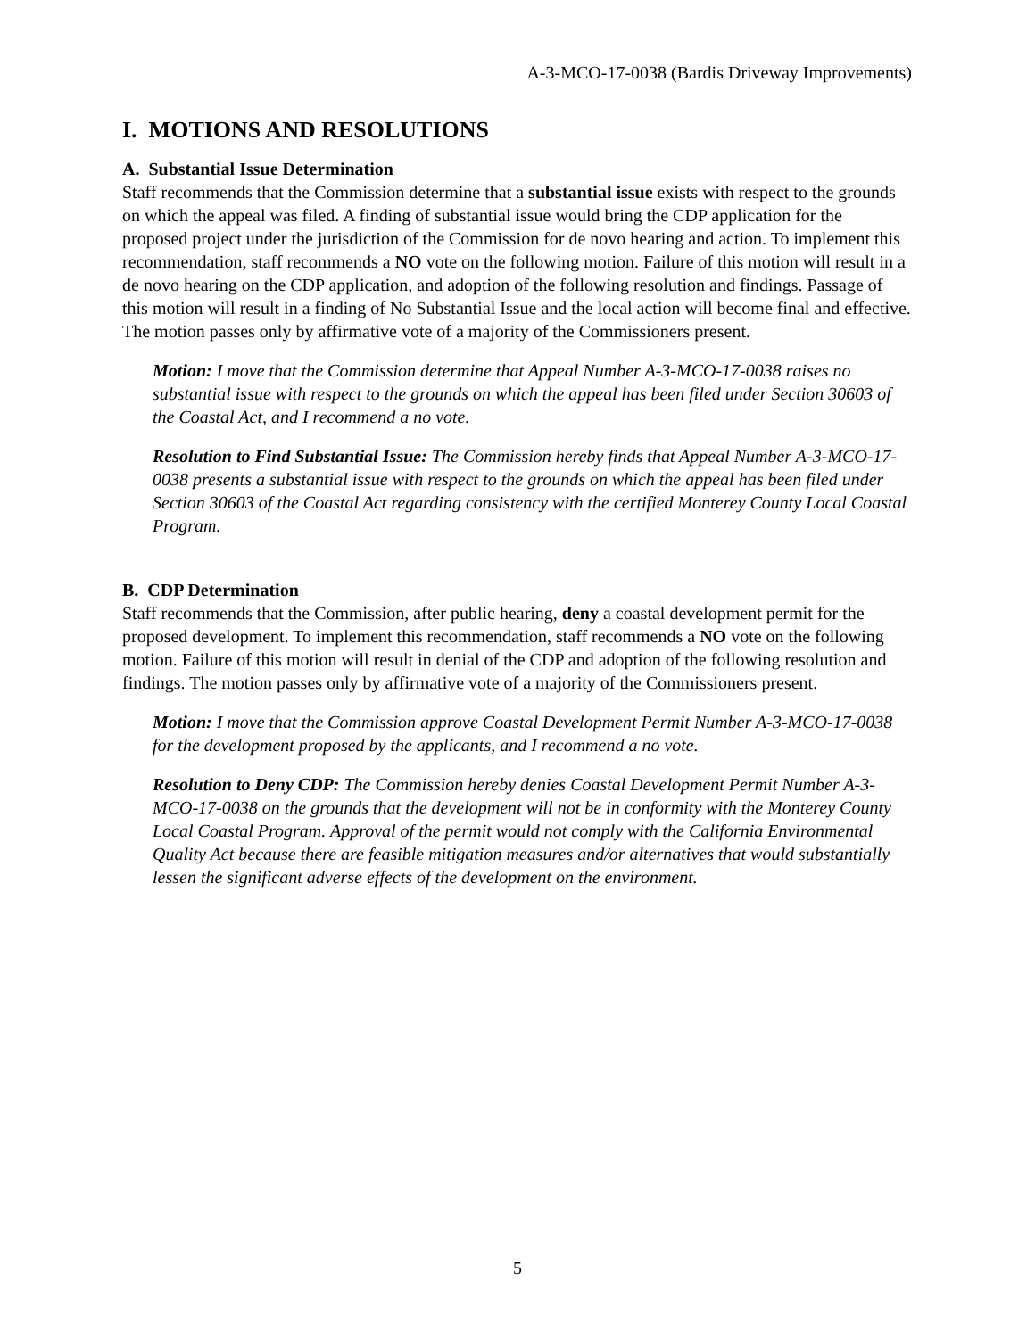A-3-MCO-17-0038 (Bardis Driveway Improvements)
I. MOTIONS AND RESOLUTIONS
A. Substantial Issue Determination
Staff recommends that the Commission determine that a substantial issue exists with respect to the grounds on which the appeal was filed. A finding of substantial issue would bring the CDP application for the proposed project under the jurisdiction of the Commission for de novo hearing and action. To implement this recommendation, staff recommends a NO vote on the following motion. Failure of this motion will result in a de novo hearing on the CDP application, and adoption of the following resolution and findings. Passage of this motion will result in a finding of No Substantial Issue and the local action will become final and effective. The motion passes only by affirmative vote of a majority of the Commissioners present.
Motion: I move that the Commission determine that Appeal Number A-3-MCO-17-0038 raises no substantial issue with respect to the grounds on which the appeal has been filed under Section 30603 of the Coastal Act, and I recommend a no vote.
Resolution to Find Substantial Issue: The Commission hereby finds that Appeal Number A-3-MCO-17-0038 presents a substantial issue with respect to the grounds on which the appeal has been filed under Section 30603 of the Coastal Act regarding consistency with the certified Monterey County Local Coastal Program.
B. CDP Determination
Staff recommends that the Commission, after public hearing, deny a coastal development permit for the proposed development. To implement this recommendation, staff recommends a NO vote on the following motion. Failure of this motion will result in denial of the CDP and adoption of the following resolution and findings. The motion passes only by affirmative vote of a majority of the Commissioners present.
Motion: I move that the Commission approve Coastal Development Permit Number A-3-MCO-17-0038 for the development proposed by the applicants, and I recommend a no vote.
Resolution to Deny CDP: The Commission hereby denies Coastal Development Permit Number A-3-MCO-17-0038 on the grounds that the development will not be in conformity with the Monterey County Local Coastal Program. Approval of the permit would not comply with the California Environmental Quality Act because there are feasible mitigation measures and/or alternatives that would substantially lessen the significant adverse effects of the development on the environment.
5